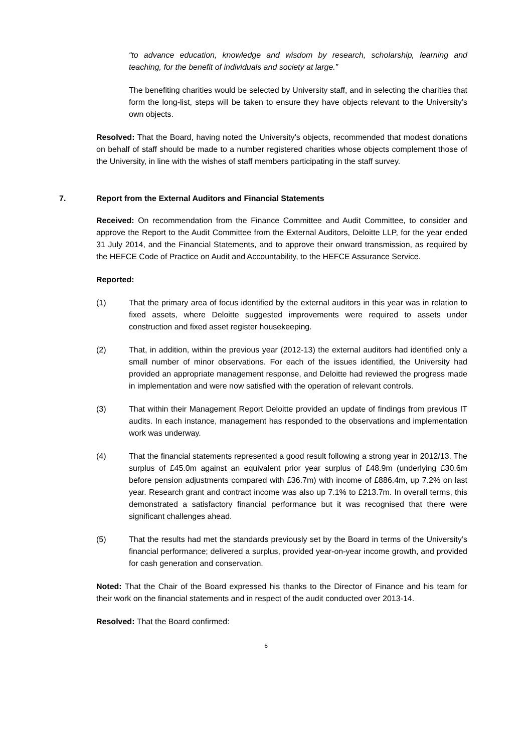“to advance education, knowledge and wisdom by research, scholarship, learning and teaching, for the benefit of individuals and society at large.”
The benefiting charities would be selected by University staff, and in selecting the charities that form the long-list, steps will be taken to ensure they have objects relevant to the University’s own objects.
Resolved: That the Board, having noted the University’s objects, recommended that modest donations on behalf of staff should be made to a number registered charities whose objects complement those of the University, in line with the wishes of staff members participating in the staff survey.
7. Report from the External Auditors and Financial Statements
Received: On recommendation from the Finance Committee and Audit Committee, to consider and approve the Report to the Audit Committee from the External Auditors, Deloitte LLP, for the year ended 31 July 2014, and the Financial Statements, and to approve their onward transmission, as required by the HEFCE Code of Practice on Audit and Accountability, to the HEFCE Assurance Service.
Reported:
(1) That the primary area of focus identified by the external auditors in this year was in relation to fixed assets, where Deloitte suggested improvements were required to assets under construction and fixed asset register housekeeping.
(2) That, in addition, within the previous year (2012-13) the external auditors had identified only a small number of minor observations. For each of the issues identified, the University had provided an appropriate management response, and Deloitte had reviewed the progress made in implementation and were now satisfied with the operation of relevant controls.
(3) That within their Management Report Deloitte provided an update of findings from previous IT audits. In each instance, management has responded to the observations and implementation work was underway.
(4) That the financial statements represented a good result following a strong year in 2012/13. The surplus of £45.0m against an equivalent prior year surplus of £48.9m (underlying £30.6m before pension adjustments compared with £36.7m) with income of £886.4m, up 7.2% on last year. Research grant and contract income was also up 7.1% to £213.7m. In overall terms, this demonstrated a satisfactory financial performance but it was recognised that there were significant challenges ahead.
(5) That the results had met the standards previously set by the Board in terms of the University’s financial performance; delivered a surplus, provided year-on-year income growth, and provided for cash generation and conservation.
Noted: That the Chair of the Board expressed his thanks to the Director of Finance and his team for their work on the financial statements and in respect of the audit conducted over 2013-14.
Resolved: That the Board confirmed:
6